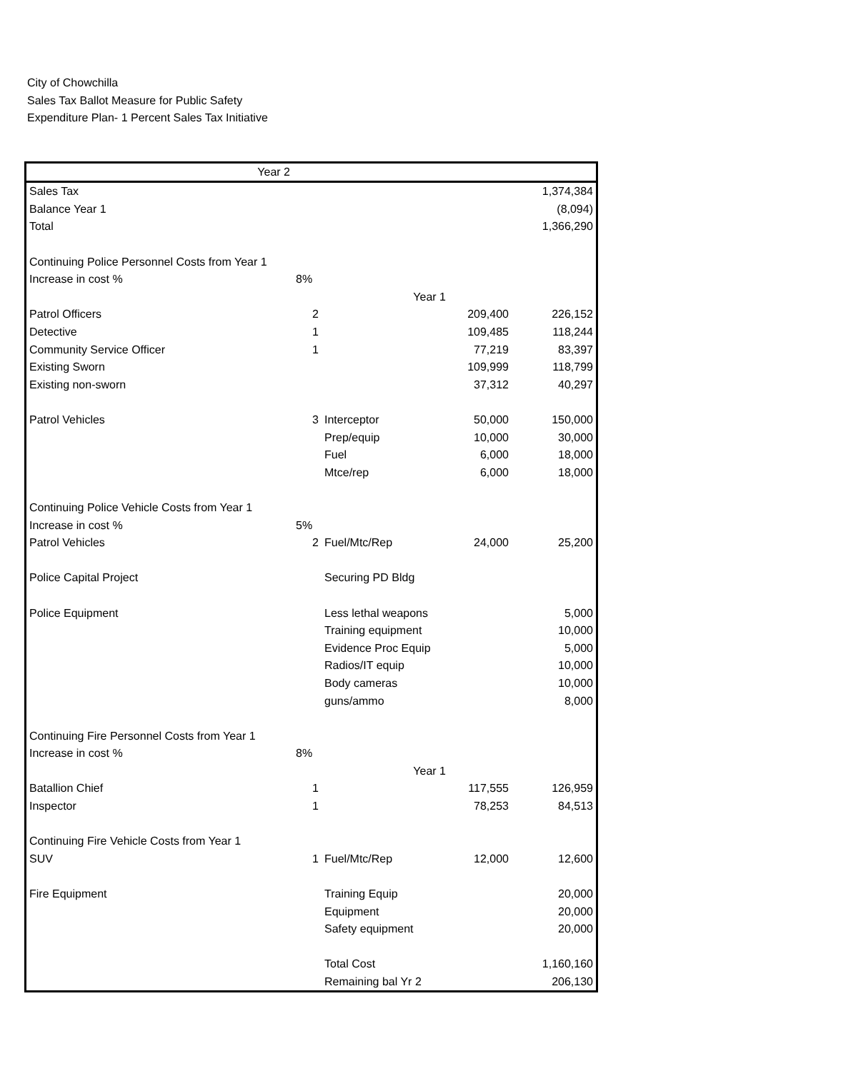City of Chowchilla
Sales Tax Ballot Measure for Public Safety
Expenditure Plan- 1 Percent Sales Tax Initiative
| Year 2 | | | | |
| Sales Tax | | | | 1,374,384 |
| Balance Year 1 | | | | (8,094) |
| Total | | | | 1,366,290 |
| Continuing Police Personnel Costs from Year 1 | | | | |
| Increase in cost % | 8% | | | |
| | | Year 1 | | |
| Patrol Officers | 2 | | 209,400 | 226,152 |
| Detective | 1 | | 109,485 | 118,244 |
| Community Service Officer | 1 | | 77,219 | 83,397 |
| Existing Sworn | | | 109,999 | 118,799 |
| Existing non-sworn | | | 37,312 | 40,297 |
| Patrol Vehicles | 3 | Interceptor | 50,000 | 150,000 |
| | | Prep/equip | 10,000 | 30,000 |
| | | Fuel | 6,000 | 18,000 |
| | | Mtce/rep | 6,000 | 18,000 |
| Continuing Police Vehicle Costs from Year 1 | | | | |
| Increase in cost % | 5% | | | |
| Patrol Vehicles | 2 | Fuel/Mtc/Rep | 24,000 | 25,200 |
| Police Capital Project | | Securing PD Bldg | | |
| Police Equipment | | Less lethal weapons | | 5,000 |
| | | Training equipment | | 10,000 |
| | | Evidence Proc Equip | | 5,000 |
| | | Radios/IT equip | | 10,000 |
| | | Body cameras | | 10,000 |
| | | guns/ammo | | 8,000 |
| Continuing Fire Personnel Costs from Year 1 | | | | |
| Increase in cost % | 8% | | | |
| | | Year 1 | | |
| Batallion Chief | 1 | | 117,555 | 126,959 |
| Inspector | 1 | | 78,253 | 84,513 |
| Continuing Fire Vehicle Costs from Year 1 | | | | |
| SUV | 1 | Fuel/Mtc/Rep | 12,000 | 12,600 |
| Fire Equipment | | Training Equip | | 20,000 |
| | | Equipment | | 20,000 |
| | | Safety equipment | | 20,000 |
| | | Total Cost | | 1,160,160 |
| | | Remaining bal Yr 2 | | 206,130 |